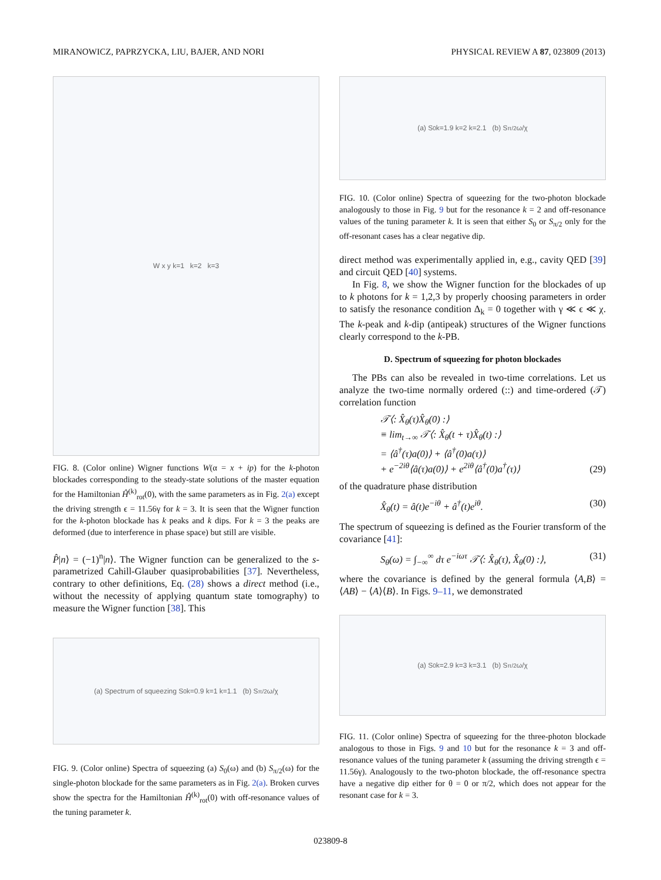MIRANOWICZ, PAPRZYCKA, LIU, BAJER, AND NORI PHYSICAL REVIEW A 87, 023809 (2013)
W x y k=1 k=2 k=3
FIG. 8. (Color online) Wigner functions W(α = x + ip) for the k-photon blockades corresponding to the steady-state solutions of the master equation for the Hamiltonian Ĥ<sup>(k)</sup><sub>rot</sub>(0), with the same parameters as in Fig. 2(a) except the driving strength ϵ = 11.56γ for k = 3. It is seen that the Wigner function for the k-photon blockade has k peaks and k dips. For k = 3 the peaks are deformed (due to interference in phase space) but still are visible.
P̂|n⟩ = (−1)<sup>n</sup>|n⟩. The Wigner function can be generalized to the s-parametrized Cahill-Glauber quasiprobabilities [37]. Nevertheless, contrary to other definitions, Eq. (28) shows a direct method (i.e., without the necessity of applying quantum state tomography) to measure the Wigner function [38]. This
(a) Spectrum of squeezing S<sub>0</sub> k=0.9 k=1 k=1.1 (b) S<sub>π/2</sub> ω/χ
FIG. 9. (Color online) Spectra of squeezing (a) S<sub>0</sub>(ω) and (b) S<sub>π/2</sub>(ω) for the single-photon blockade for the same parameters as in Fig. 2(a). Broken curves show the spectra for the Hamiltonian Ĥ<sup>(k)</sup><sub>rot</sub>(0) with off-resonance values of the tuning parameter k.
(a) S<sub>0</sub> k=1.9 k=2 k=2.1 (b) S<sub>π/2</sub> ω/χ
FIG. 10. (Color online) Spectra of squeezing for the two-photon blockade analogously to those in Fig. 9 but for the resonance k = 2 and off-resonance values of the tuning parameter k. It is seen that either S<sub>0</sub> or S<sub>π/2</sub> only for the off-resonant cases has a clear negative dip.
direct method was experimentally applied in, e.g., cavity QED [39] and circuit QED [40] systems.
In Fig. 8, we show the Wigner function for the blockades of up to k photons for k = 1,2,3 by properly choosing parameters in order to satisfy the resonance condition Δ<sub>k</sub> = 0 together with γ ≪ ϵ ≪ χ. The k-peak and k-dip (antipeak) structures of the Wigner functions clearly correspond to the k-PB.
D. Spectrum of squeezing for photon blockades
The PBs can also be revealed in two-time correlations. Let us analyze the two-time normally ordered (::) and time-ordered (𝒯) correlation function
𝒯⟨: X̂<sub>θ</sub>(τ)X̂<sub>θ</sub>(0) :⟩
≡ lim<sub>t→∞</sub> 𝒯⟨: X̂<sub>θ</sub>(t + τ)X̂<sub>θ</sub>(t) :⟩
= ⟨â<sup>†</sup>(τ)a(0)⟩ + ⟨â<sup>†</sup>(0)a(τ)⟩
+ e<sup>−2iθ</sup>⟨â(τ)a(0)⟩ + e<sup>2iθ</sup>⟨â<sup>†</sup>(0)a<sup>†</sup>(τ)⟩ (29)
of the quadrature phase distribution
X̂<sub>θ</sub>(t) = â(t)e<sup>−iθ</sup> + â<sup>†</sup>(t)e<sup>iθ</sup>. (30)
The spectrum of squeezing is defined as the Fourier transform of the covariance [41]:
S<sub>θ</sub>(ω) = ∫<sub>−∞</sub><sup>∞</sup> dτ e<sup>−iωτ</sup> 𝒯⟨: X̂<sub>θ</sub>(τ), X̂<sub>θ</sub>(0) :⟩, (31)
where the covariance is defined by the general formula ⟨A,B⟩ = ⟨AB⟩ − ⟨A⟩⟨B⟩. In Figs. 9–11, we demonstrated
(a) S<sub>0</sub> k=2.9 k=3 k=3.1 (b) S<sub>π/2</sub> ω/χ
FIG. 11. (Color online) Spectra of squeezing for the three-photon blockade analogous to those in Figs. 9 and 10 but for the resonance k = 3 and off-resonance values of the tuning parameter k (assuming the driving strength ϵ = 11.56γ). Analogously to the two-photon blockade, the off-resonance spectra have a negative dip either for θ = 0 or π/2, which does not appear for the resonant case for k = 3.
023809-8